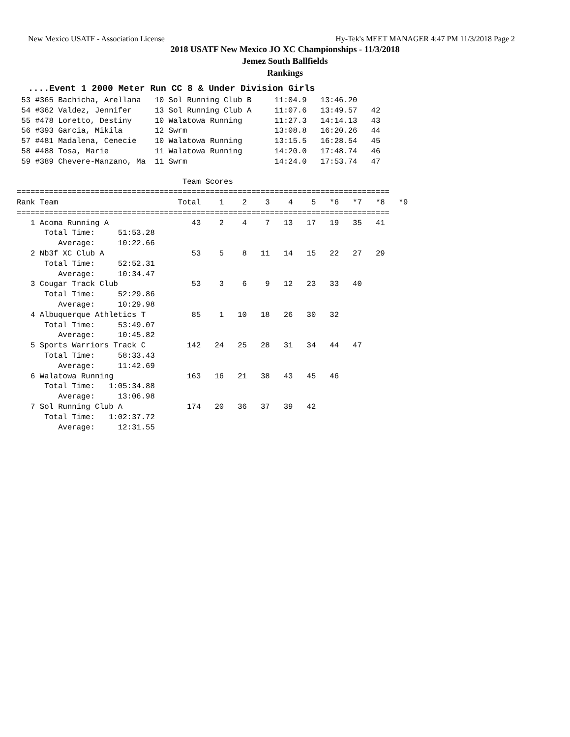New Mexico USATF - Association License Hy-Tek's MEET MANAGER 4:47 PM 11/3/2018 Page 2
2018 USATF New Mexico JO XC Championships - 11/3/2018
Jemez South Ballfields
Rankings
....Event 1 2000 Meter Run CC 8 & Under Division Girls
 53 #365 Bachicha, Arellana   10 Sol Running Club B     11:04.9   13:46.20
 54 #362 Valdez, Jennifer     13 Sol Running Club A     11:07.6   13:49.57   42
 55 #478 Loretto, Destiny     10 Walatowa Running       11:27.3   14:14.13   43
 56 #393 Garcia, Mikila       12 Swrm                   13:08.8   16:20.26   44
 57 #481 Madalena, Cenecie    10 Walatowa Running       13:15.5   16:28.54   45
 58 #488 Tosa, Marie          11 Walatowa Running       14:20.0   17:48.74   46
 59 #389 Chevere-Manzano, Ma  11 Swrm                   14:24.0   17:53.74   47

                                    Team Scores
=================================================================================
Rank Team                          Total    1    2    3    4    5   *6   *7   *8   *9
=================================================================================
   1 Acoma Running A                  43    2    4    7   13   17   19   35   41
      Total Time:     51:53.28
         Average:     10:22.66
   2 Nb3f XC Club A                   53    5    8   11   14   15   22   27   29
      Total Time:     52:52.31
         Average:     10:34.47
   3 Cougar Track Club                53    3    6    9   12   23   33   40
      Total Time:     52:29.86
         Average:     10:29.98
   4 Albuquerque Athletics T          85    1   10   18   26   30   32
      Total Time:     53:49.07
         Average:     10:45.82
   5 Sports Warriors Track C         142   24   25   28   31   34   44   47
      Total Time:     58:33.43
         Average:     11:42.69
   6 Walatowa Running                163   16   21   38   43   45   46
      Total Time:   1:05:34.88
         Average:     13:06.98
   7 Sol Running Club A              174   20   36   37   39   42
      Total Time:   1:02:37.72
         Average:     12:31.55